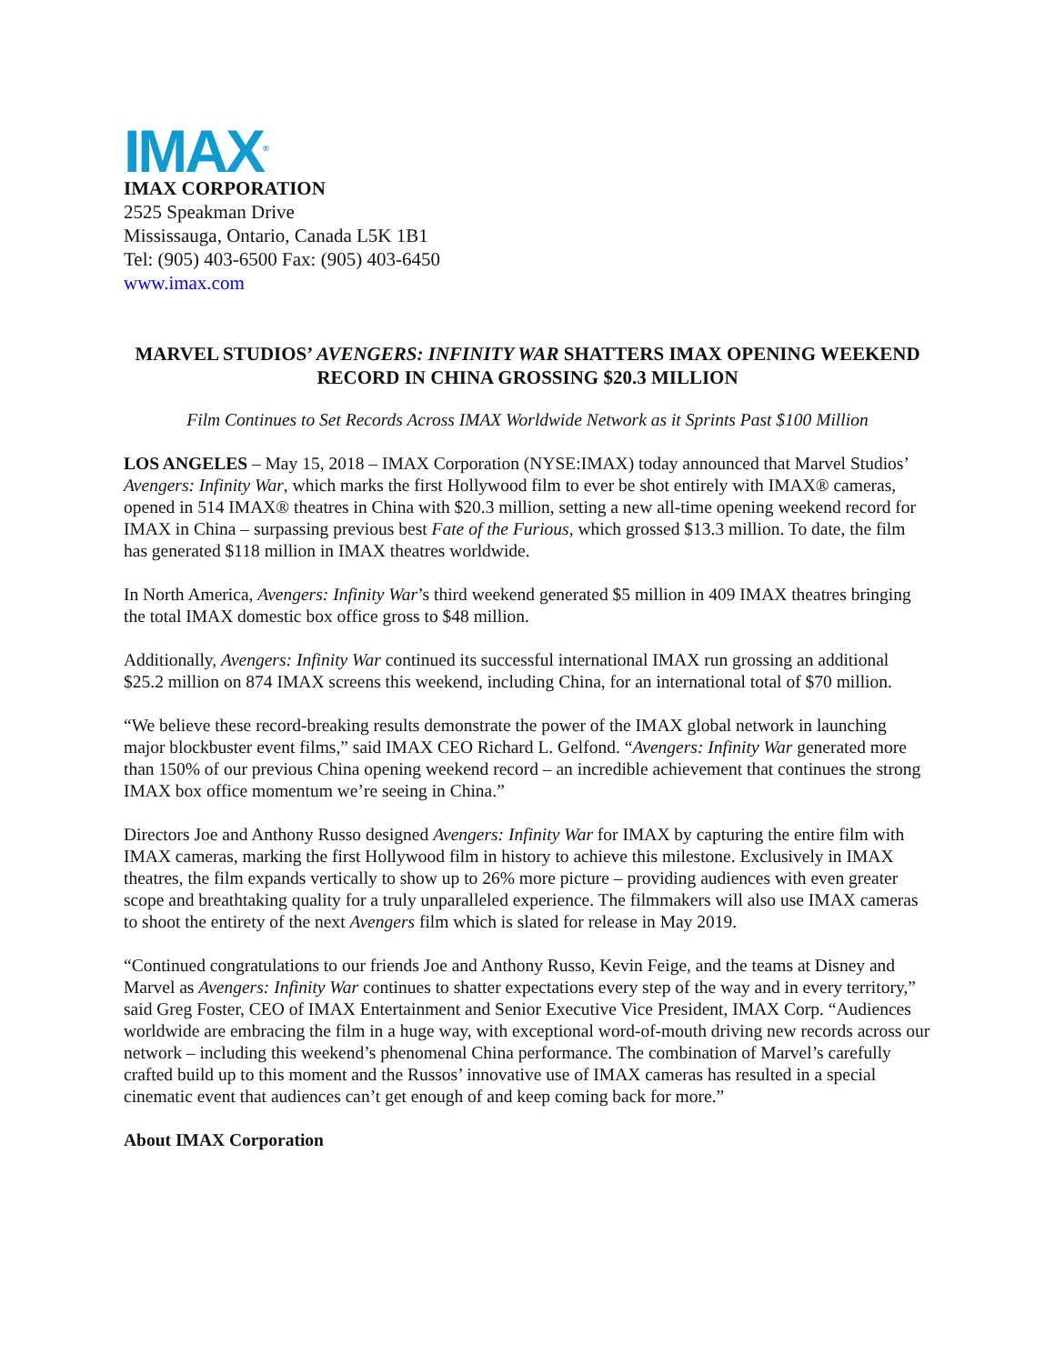IMAX<sup>®</sup>
IMAX CORPORATION
2525 Speakman Drive
Mississauga, Ontario, Canada L5K 1B1
Tel: (905) 403-6500 Fax: (905) 403-6450
www.imax.com
MARVEL STUDIOS’ AVENGERS: INFINITY WAR SHATTERS IMAX OPENING WEEKEND RECORD IN CHINA GROSSING $20.3 MILLION
Film Continues to Set Records Across IMAX Worldwide Network as it Sprints Past $100 Million
LOS ANGELES – May 15, 2018 – IMAX Corporation (NYSE:IMAX) today announced that Marvel Studios’ Avengers: Infinity War, which marks the first Hollywood film to ever be shot entirely with IMAX® cameras, opened in 514 IMAX® theatres in China with $20.3 million, setting a new all-time opening weekend record for IMAX in China – surpassing previous best Fate of the Furious, which grossed $13.3 million. To date, the film has generated $118 million in IMAX theatres worldwide.
In North America, Avengers: Infinity War’s third weekend generated $5 million in 409 IMAX theatres bringing the total IMAX domestic box office gross to $48 million.
Additionally, Avengers: Infinity War continued its successful international IMAX run grossing an additional $25.2 million on 874 IMAX screens this weekend, including China, for an international total of $70 million.
“We believe these record-breaking results demonstrate the power of the IMAX global network in launching major blockbuster event films,” said IMAX CEO Richard L. Gelfond. “Avengers: Infinity War generated more than 150% of our previous China opening weekend record – an incredible achievement that continues the strong IMAX box office momentum we’re seeing in China.”
Directors Joe and Anthony Russo designed Avengers: Infinity War for IMAX by capturing the entire film with IMAX cameras, marking the first Hollywood film in history to achieve this milestone. Exclusively in IMAX theatres, the film expands vertically to show up to 26% more picture – providing audiences with even greater scope and breathtaking quality for a truly unparalleled experience. The filmmakers will also use IMAX cameras to shoot the entirety of the next Avengers film which is slated for release in May 2019.
“Continued congratulations to our friends Joe and Anthony Russo, Kevin Feige, and the teams at Disney and Marvel as Avengers: Infinity War continues to shatter expectations every step of the way and in every territory,” said Greg Foster, CEO of IMAX Entertainment and Senior Executive Vice President, IMAX Corp. “Audiences worldwide are embracing the film in a huge way, with exceptional word-of-mouth driving new records across our network – including this weekend’s phenomenal China performance. The combination of Marvel’s carefully crafted build up to this moment and the Russos’ innovative use of IMAX cameras has resulted in a special cinematic event that audiences can’t get enough of and keep coming back for more.”
About IMAX Corporation